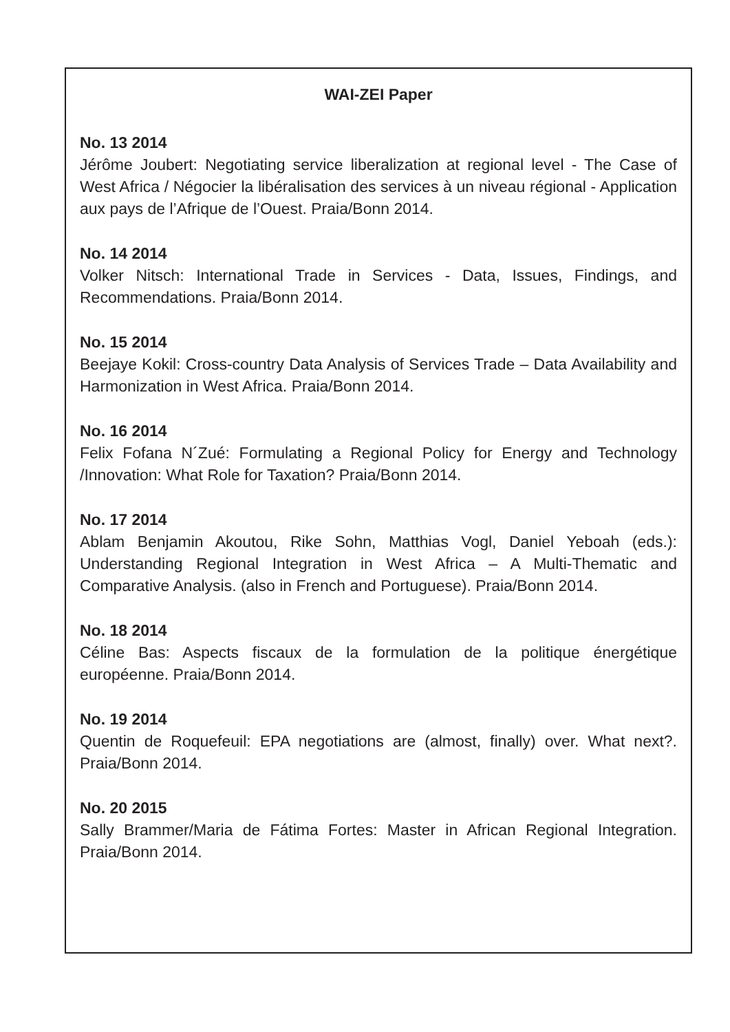WAI-ZEI Paper
No. 13 2014
Jérôme Joubert: Negotiating service liberalization at regional level - The Case of West Africa / Négocier la libéralisation des services à un niveau régional - Application aux pays de l’Afrique de l’Ouest. Praia/Bonn 2014.
No. 14 2014
Volker Nitsch: International Trade in Services - Data, Issues, Findings, and Recommendations. Praia/Bonn 2014.
No. 15 2014
Beejaye Kokil: Cross-country Data Analysis of Services Trade – Data Availability and Harmonization in West Africa. Praia/Bonn 2014.
No. 16 2014
Felix Fofana N´Zué: Formulating a Regional Policy for Energy and Technology /Innovation: What Role for Taxation? Praia/Bonn 2014.
No. 17 2014
Ablam Benjamin Akoutou, Rike Sohn, Matthias Vogl, Daniel Yeboah (eds.): Understanding Regional Integration in West Africa – A Multi-Thematic and Comparative Analysis. (also in French and Portuguese). Praia/Bonn 2014.
No. 18 2014
Céline Bas: Aspects fiscaux de la formulation de la politique énergétique européenne. Praia/Bonn 2014.
No. 19 2014
Quentin de Roquefeuil: EPA negotiations are (almost, finally) over. What next?. Praia/Bonn 2014.
No. 20 2015
Sally Brammer/Maria de Fátima Fortes: Master in African Regional Integration. Praia/Bonn 2014.